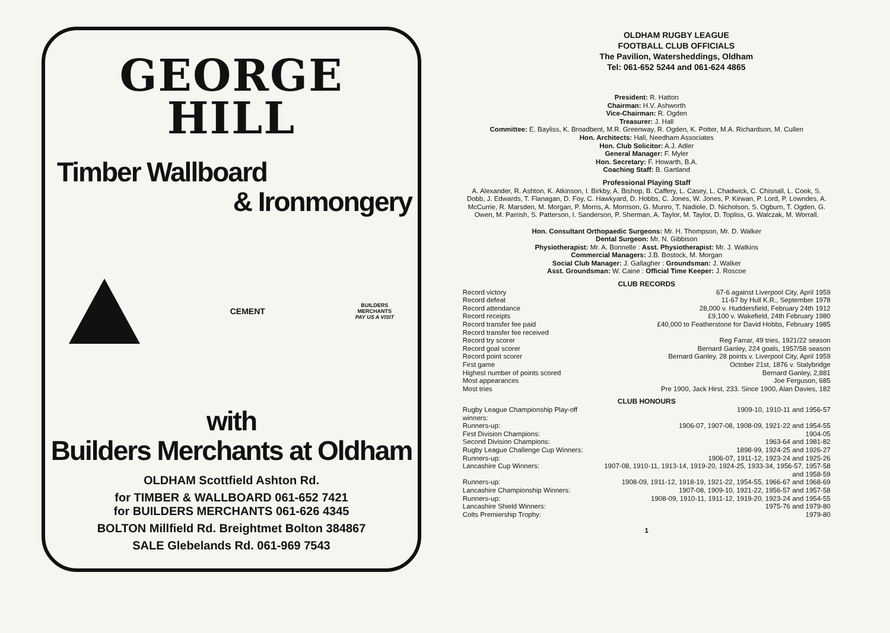GEORGE
HILL
Timber Wallboard
& Ironmongery
CEMENT
BUILDERS
MERCHANTS
PAY US A VISIT
with
Builders Merchants at Oldham
OLDHAM Scottfield Ashton Rd.
for TIMBER & WALLBOARD 061-652 7421
for BUILDERS MERCHANTS 061-626 4345
BOLTON Millfield Rd. Breightmet Bolton 384867
SALE Glebelands Rd. 061-969 7543
OLDHAM RUGBY LEAGUE
FOOTBALL CLUB OFFICIALS
The Pavilion, Watersheddings, Oldham
Tel: 061-652 5244 and 061-624 4865
President: R. Hatton
Chairman: H.V. Ashworth
Vice-Chairman: R. Ogden
Treasurer: J. Hall
Committee: E. Bayliss, K. Broadbent, M.R. Greenway, R. Ogden, K. Potter, M.A. Richardson, M. Cullen
Hon. Architects: Hall, Needham Associates
Hon. Club Solicitor: A.J. Adler
General Manager: F. Myler
Hon. Secretary: F. Howarth, B.A.
Coaching Staff: B. Gartland
Professional Playing Staff
A. Alexander, R. Ashton, K. Atkinson, I. Birkby, A. Bishop, B. Caffery, L. Casey, L. Chadwick, C. Chisnall, L. Cook, S. Dobb, J. Edwards, T. Flanagan, D. Foy, C. Hawkyard, D. Hobbs, C. Jones, W. Jones, P. Kirwan, P. Lord, P. Lowndes, A. McCurrie, R. Marsden, M. Morgan, P. Morris, A. Morrison, G. Munro, T. Nadiole, D. Nicholson, S. Ogburn, T. Ogden, G. Owen, M. Parrish, S. Patterson, I. Sanderson, P. Sherman, A. Taylor, M. Taylor, D. Topliss, G. Walczak, M. Worrall.
Hon. Consultant Orthopaedic Surgeons: Mr. H. Thompson, Mr. D. Walker
Dental Surgeon: Mr. N. Gibbison
Physiotherapist: Mr. A. Bonnelle : Asst. Physiotherapist: Mr. J. Watkins
Commercial Managers: J.B. Bostock, M. Morgan
Social Club Manager: J. Gallagher : Groundsman: J. Walker
Asst. Groundsman: W. Caine : Official Time Keeper: J. Roscoe
CLUB RECORDS
| Record victory | 67-6 against Liverpool City, April 1959 |
| Record defeat | 11-67 by Hull K.R., September 1978 |
| Record attendance | 28,000 v. Huddersfield, February 24th 1912 |
| Record receipts | £9,100 v. Wakefield, 24th February 1980 |
| Record transfer fee paid | £40,000 to Featherstone for David Hobbs, February 1985 |
| Record transfer fee received | |
| Record try scorer | Reg Farrar, 49 tries, 1921/22 season |
| Record goal scorer | Bernard Ganley, 224 goals, 1957/58 season |
| Record point scorer | Bernard Ganley, 28 points v. Liverpool City, April 1959 |
| First game | October 21st, 1876 v. Stalybridge |
| Highest number of points scored | Bernard Ganley, 2,881 |
| Most appearances | Joe Ferguson, 685 |
| Most tries | Pre 1900, Jack Hirst, 233. Since 1900, Alan Davies, 182 |
CLUB HONOURS
| Rugby League Championship Play-off winners: | 1909-10, 1910-11 and 1956-57 |
| Runners-up: | 1906-07, 1907-08, 1908-09, 1921-22 and 1954-55 |
| First Division Champions: | 1904-05 |
| Second Division Champions: | 1963-64 and 1981-82 |
| Rugby League Challenge Cup Winners: | 1898-99, 1924-25 and 1926-27 |
| Runners-up: | 1906-07, 1911-12, 1923-24 and 1925-26 |
| Lancashire Cup Winners: | 1907-08, 1910-11, 1913-14, 1919-20, 1924-25, 1933-34, 1956-57, 1957-58 and 1958-59 |
| Runners-up: | 1908-09, 1911-12, 1918-19, 1921-22, 1954-55, 1966-67 and 1968-69 |
| Lancashire Championship Winners: | 1907-08, 1909-10, 1921-22, 1956-57 and 1957-58 |
| Runners-up: | 1908-09, 1910-11, 1911-12, 1919-20, 1923-24 and 1954-55 |
| Lancashire Shield Winners: | 1975-76 and 1979-80 |
| Colts Premiership Trophy: | 1979-80 |
1